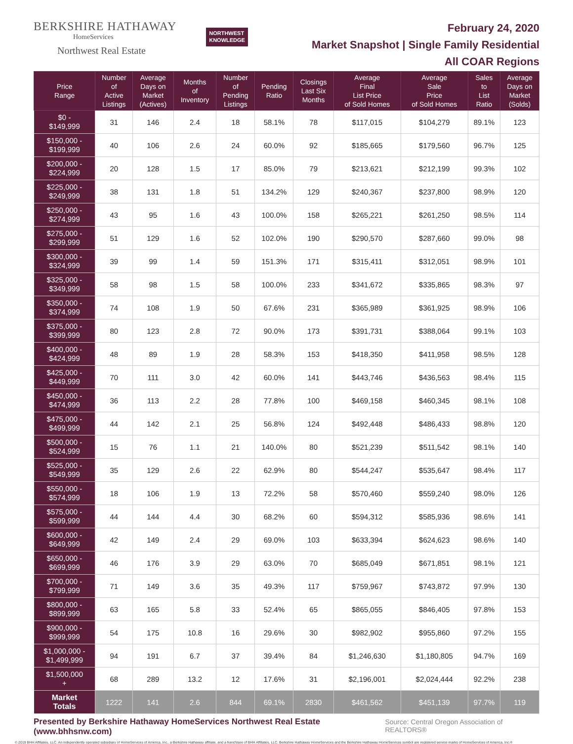BERKSHIRE HATHAWAY
HomeServices
Northwest Real Estate
NORTHWEST
KNOWLEDGE
February 24, 2020
Market Snapshot | Single Family Residential
All COAR Regions
| Price Range | Number of Active Listings | Average Days on Market (Actives) | Months of Inventory | Number of Pending Listings | Pending Ratio | Closings Last Six Months | Average Final List Price of Sold Homes | Average Sale Price of Sold Homes | Sales to List Ratio | Average Days on Market (Solds) |
| --- | --- | --- | --- | --- | --- | --- | --- | --- | --- | --- |
| $0 - $149,999 | 31 | 146 | 2.4 | 18 | 58.1% | 78 | $117,015 | $104,279 | 89.1% | 123 |
| $150,000 - $199,999 | 40 | 106 | 2.6 | 24 | 60.0% | 92 | $185,665 | $179,560 | 96.7% | 125 |
| $200,000 - $224,999 | 20 | 128 | 1.5 | 17 | 85.0% | 79 | $213,621 | $212,199 | 99.3% | 102 |
| $225,000 - $249,999 | 38 | 131 | 1.8 | 51 | 134.2% | 129 | $240,367 | $237,800 | 98.9% | 120 |
| $250,000 - $274,999 | 43 | 95 | 1.6 | 43 | 100.0% | 158 | $265,221 | $261,250 | 98.5% | 114 |
| $275,000 - $299,999 | 51 | 129 | 1.6 | 52 | 102.0% | 190 | $290,570 | $287,660 | 99.0% | 98 |
| $300,000 - $324,999 | 39 | 99 | 1.4 | 59 | 151.3% | 171 | $315,411 | $312,051 | 98.9% | 101 |
| $325,000 - $349,999 | 58 | 98 | 1.5 | 58 | 100.0% | 233 | $341,672 | $335,865 | 98.3% | 97 |
| $350,000 - $374,999 | 74 | 108 | 1.9 | 50 | 67.6% | 231 | $365,989 | $361,925 | 98.9% | 106 |
| $375,000 - $399,999 | 80 | 123 | 2.8 | 72 | 90.0% | 173 | $391,731 | $388,064 | 99.1% | 103 |
| $400,000 - $424,999 | 48 | 89 | 1.9 | 28 | 58.3% | 153 | $418,350 | $411,958 | 98.5% | 128 |
| $425,000 - $449,999 | 70 | 111 | 3.0 | 42 | 60.0% | 141 | $443,746 | $436,563 | 98.4% | 115 |
| $450,000 - $474,999 | 36 | 113 | 2.2 | 28 | 77.8% | 100 | $469,158 | $460,345 | 98.1% | 108 |
| $475,000 - $499,999 | 44 | 142 | 2.1 | 25 | 56.8% | 124 | $492,448 | $486,433 | 98.8% | 120 |
| $500,000 - $524,999 | 15 | 76 | 1.1 | 21 | 140.0% | 80 | $521,239 | $511,542 | 98.1% | 140 |
| $525,000 - $549,999 | 35 | 129 | 2.6 | 22 | 62.9% | 80 | $544,247 | $535,647 | 98.4% | 117 |
| $550,000 - $574,999 | 18 | 106 | 1.9 | 13 | 72.2% | 58 | $570,460 | $559,240 | 98.0% | 126 |
| $575,000 - $599,999 | 44 | 144 | 4.4 | 30 | 68.2% | 60 | $594,312 | $585,936 | 98.6% | 141 |
| $600,000 - $649,999 | 42 | 149 | 2.4 | 29 | 69.0% | 103 | $633,394 | $624,623 | 98.6% | 140 |
| $650,000 - $699,999 | 46 | 176 | 3.9 | 29 | 63.0% | 70 | $685,049 | $671,851 | 98.1% | 121 |
| $700,000 - $799,999 | 71 | 149 | 3.6 | 35 | 49.3% | 117 | $759,967 | $743,872 | 97.9% | 130 |
| $800,000 - $899,999 | 63 | 165 | 5.8 | 33 | 52.4% | 65 | $865,055 | $846,405 | 97.8% | 153 |
| $900,000 - $999,999 | 54 | 175 | 10.8 | 16 | 29.6% | 30 | $982,902 | $955,860 | 97.2% | 155 |
| $1,000,000 - $1,499,999 | 94 | 191 | 6.7 | 37 | 39.4% | 84 | $1,246,630 | $1,180,805 | 94.7% | 169 |
| $1,500,000 + | 68 | 289 | 13.2 | 12 | 17.6% | 31 | $2,196,001 | $2,024,444 | 92.2% | 238 |
| Market Totals | 1222 | 141 | 2.6 | 844 | 69.1% | 2830 | $461,562 | $451,139 | 97.7% | 119 |
Presented by Berkshire Hathaway HomeServices Northwest Real Estate (www.bhhsnw.com) Source: Central Oregon Association of REALTORS®
© 2019 BHH Affiliates, LLC. An independently operated subsidiary of HomeServices of America, Inc., a Berkshire Hathaway affiliate, and a franchisee of BHH Affiliates, LLC. Berkshire Hathaway HomeServices and the Berkshire Hathaway HomeServices symbol are registered service marks of HomeServices of America, Inc.®